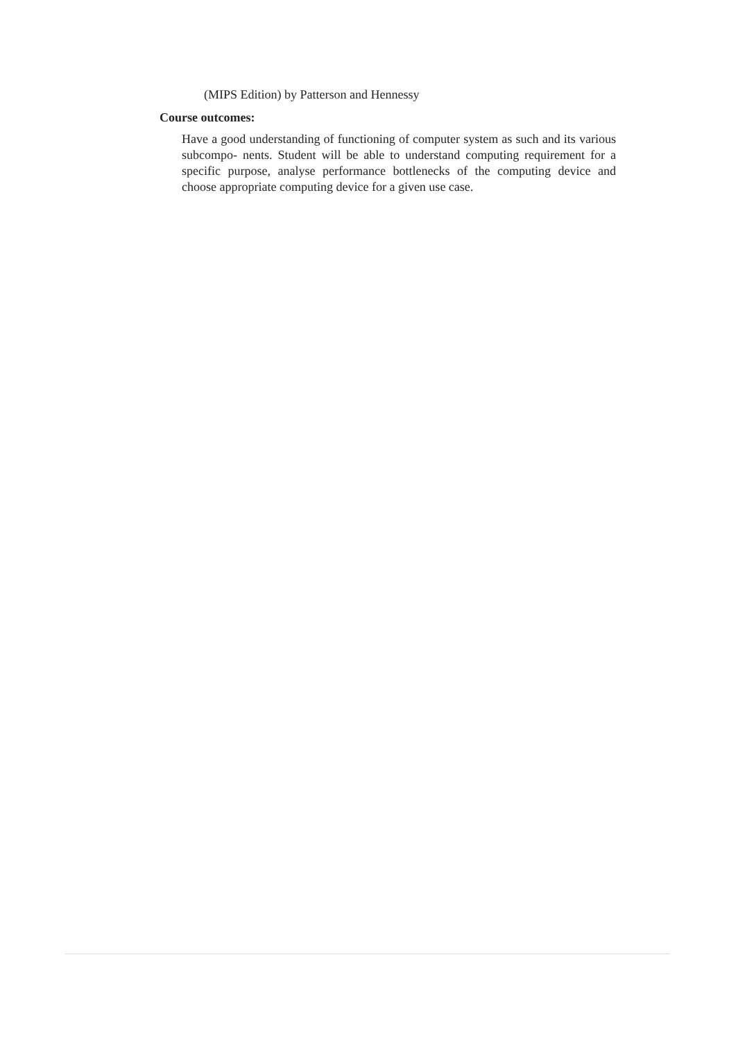(MIPS Edition) by Patterson and Hennessy
Course outcomes:
Have a good understanding of functioning of computer system as such and its various subcompo- nents. Student will be able to understand computing requirement for a specific purpose, analyse performance bottlenecks of the computing device and choose appropriate computing device for a given use case.